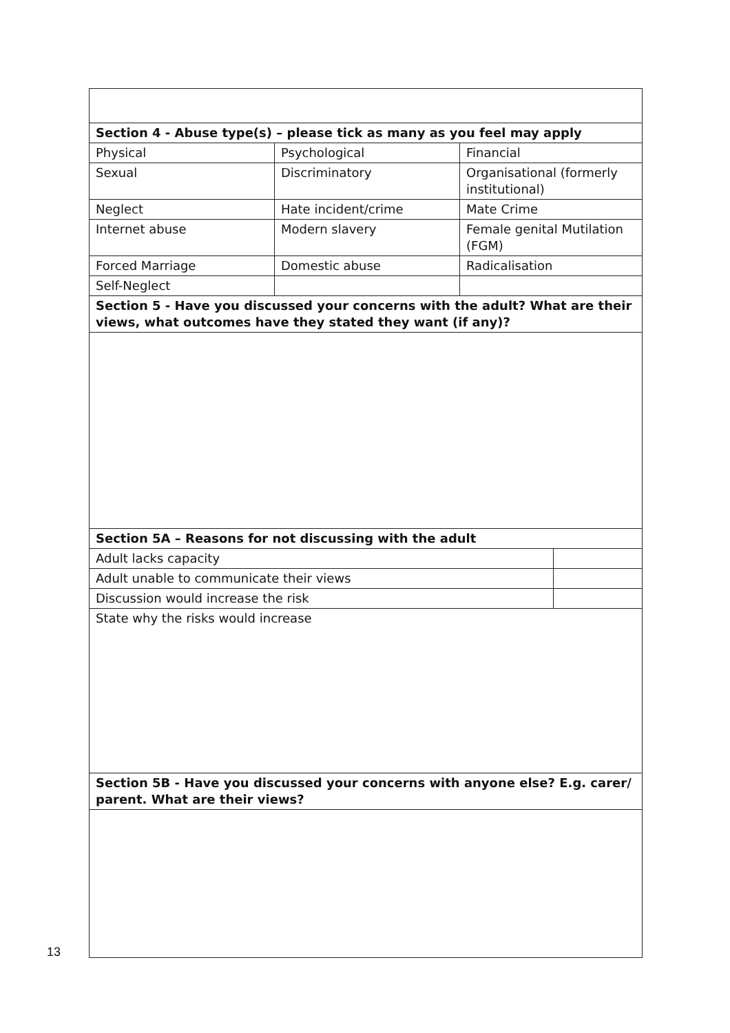| Section 4 - Abuse type(s) – please tick as many as you feel may apply | | | |
| Physical | Psychological | Financial | |
| Sexual | Discriminatory | Organisational (formerly institutional) | |
| Neglect | Hate incident/crime | Mate Crime | |
| Internet abuse | Modern slavery | Female genital Mutilation (FGM) | |
| Forced Marriage | Domestic abuse | Radicalisation | |
| Self-Neglect | | | |
| Section 5 - Have you discussed your concerns with the adult? What are their views, what outcomes have they stated they want (if any)? | | | |
| Section 5A – Reasons for not discussing with the adult | | | |
| Adult lacks capacity | | | |
| Adult unable to communicate their views | | | |
| Discussion would increase the risk | | | |
| State why the risks would increase | | | |
| Section 5B - Have you discussed your concerns with anyone else? E.g. carer/ parent. What are their views? | | | |
13